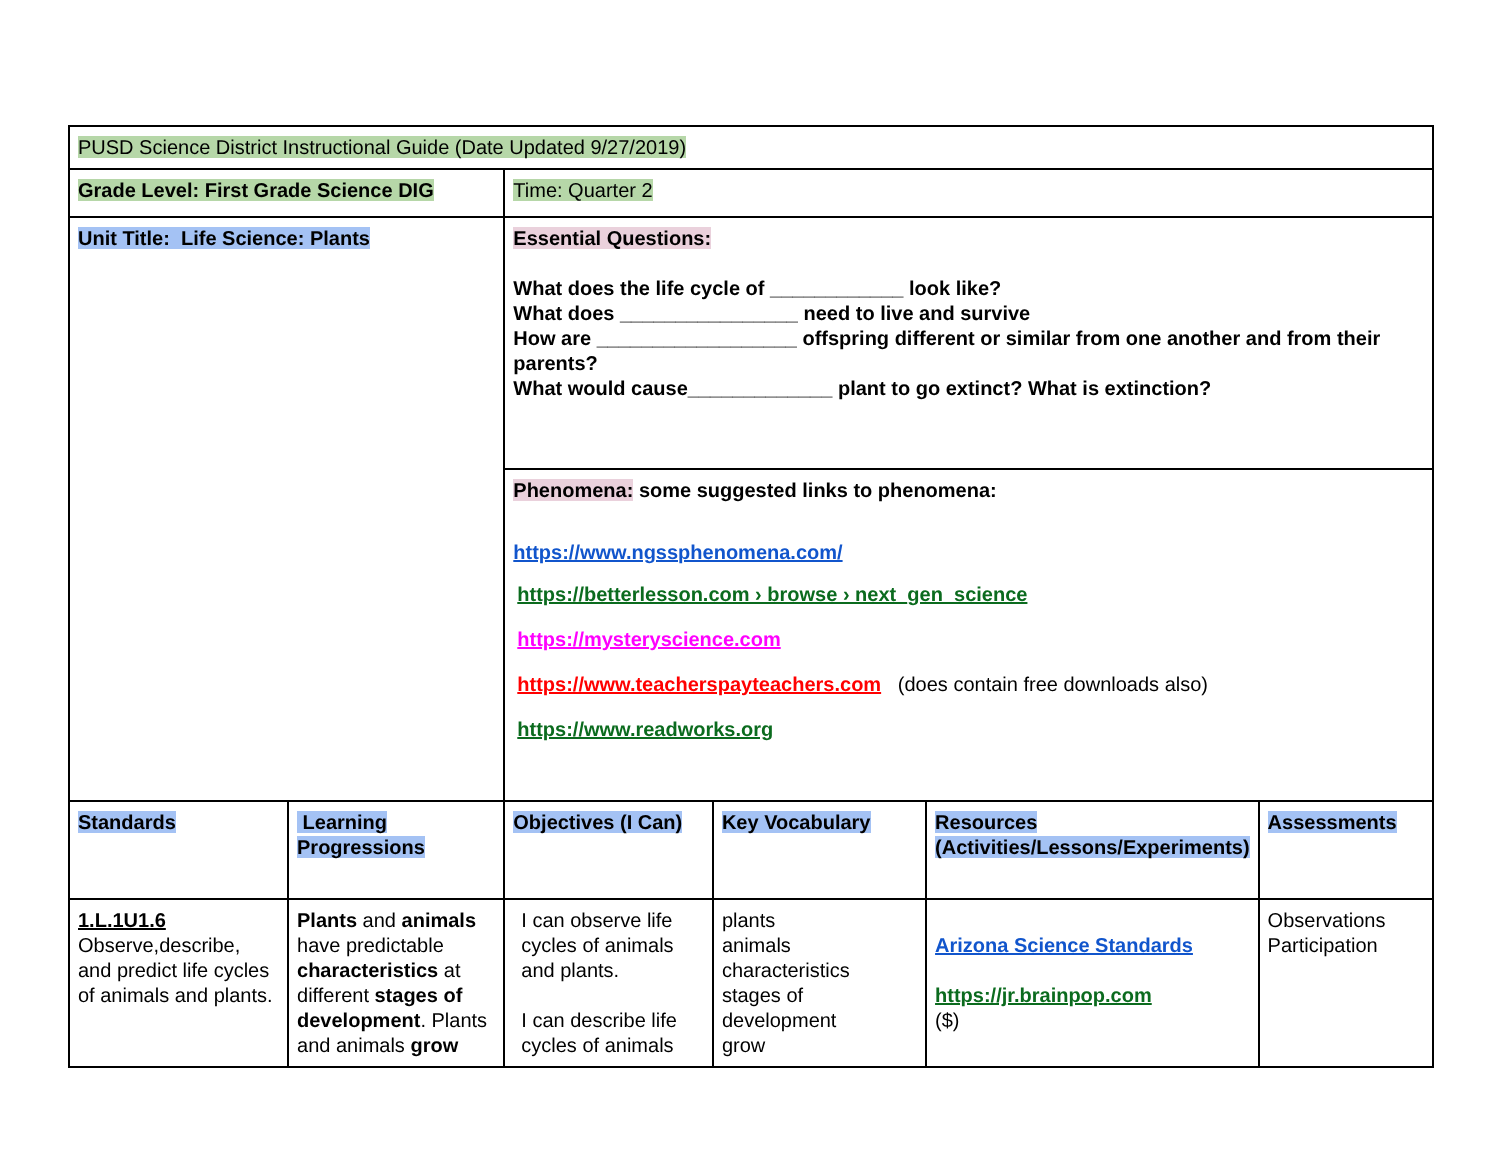| PUSD Science District Instructional Guide (Date Updated 9/27/2019) | | | | | |
| Grade Level: First Grade Science DIG | | Time: Quarter 2 | | | |
| Unit Title: Life Science: Plants | | Essential Questions: What does the life cycle of ____________ look like? What does ________________ need to live and survive How are __________________ offspring different or similar from one another and from their parents? What would cause_____________ plant to go extinct? What is extinction? | | | |
| | | Phenomena: some suggested links to phenomena: https://www.ngssphenomena.com/ https://betterlesson.com › browse › next_gen_science https://mysteryscience.com https://www.teacherspayteachers.com (does contain free downloads also) https://www.readworks.org | | | |
| Standards | Learning Progressions | Objectives (I Can) | Key Vocabulary | Resources (Activities/Lessons/Experiments) | Assessments |
| 1.L.1U1.6 Observe,describe, and predict life cycles of animals and plants. | Plants and animals have predictable characteristics at different stages of development . Plants and animals grow | I can observe life cycles of animals and plants. I can describe life cycles of animals | plants animals characteristics stages of development grow | Arizona Science Standards https://jr.brainpop.com ($) | Observations Participation |